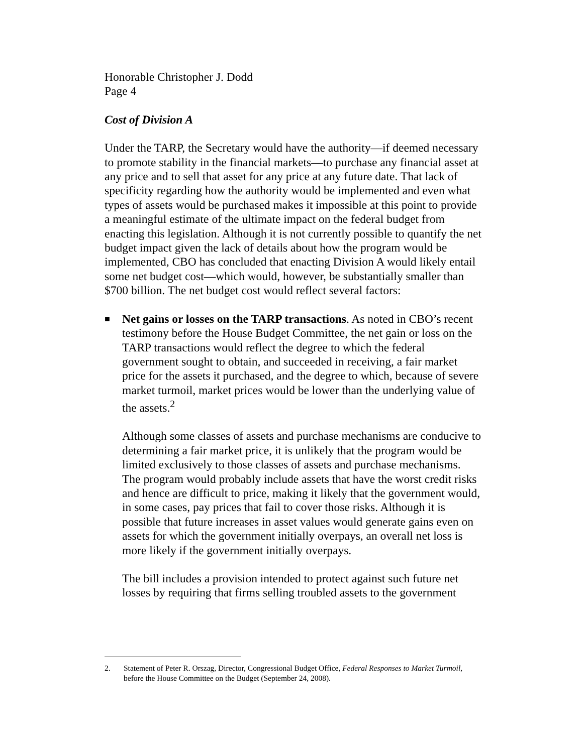Honorable Christopher J. Dodd
Page 4
Cost of Division A
Under the TARP, the Secretary would have the authority—if deemed necessary to promote stability in the financial markets—to purchase any financial asset at any price and to sell that asset for any price at any future date. That lack of specificity regarding how the authority would be implemented and even what types of assets would be purchased makes it impossible at this point to provide a meaningful estimate of the ultimate impact on the federal budget from enacting this legislation. Although it is not currently possible to quantify the net budget impact given the lack of details about how the program would be implemented, CBO has concluded that enacting Division A would likely entail some net budget cost—which would, however, be substantially smaller than $700 billion. The net budget cost would reflect several factors:
■
Net gains or losses on the TARP transactions. As noted in CBO’s recent testimony before the House Budget Committee, the net gain or loss on the TARP transactions would reflect the degree to which the federal government sought to obtain, and succeeded in receiving, a fair market price for the assets it purchased, and the degree to which, because of severe market turmoil, market prices would be lower than the underlying value of the assets.<sup>2</sup>
Although some classes of assets and purchase mechanisms are conducive to determining a fair market price, it is unlikely that the program would be limited exclusively to those classes of assets and purchase mechanisms. The program would probably include assets that have the worst credit risks and hence are difficult to price, making it likely that the government would, in some cases, pay prices that fail to cover those risks. Although it is possible that future increases in asset values would generate gains even on assets for which the government initially overpays, an overall net loss is more likely if the government initially overpays.
The bill includes a provision intended to protect against such future net losses by requiring that firms selling troubled assets to the government
2. Statement of Peter R. Orszag, Director, Congressional Budget Office, Federal Responses to Market Turmoil, before the House Committee on the Budget (September 24, 2008).